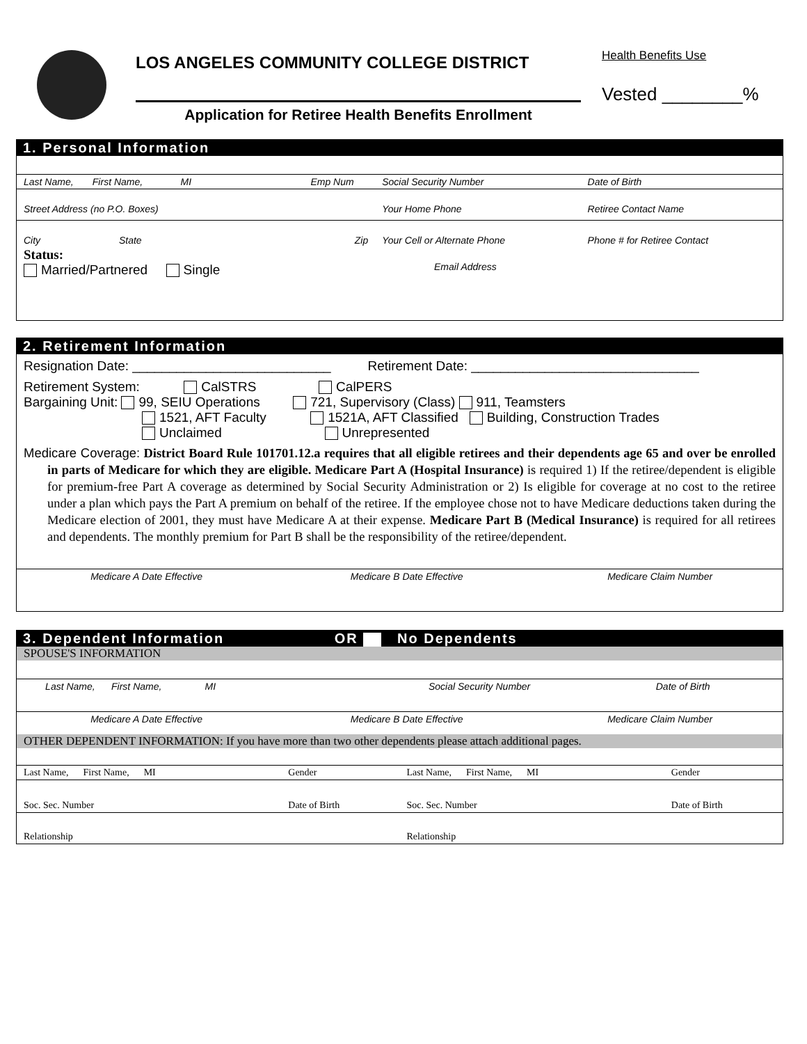LOS ANGELES COMMUNITY COLLEGE DISTRICT
Application for Retiree Health Benefits Enrollment
Health Benefits Use
Vested ________%
1. Personal Information
| Last Name, First Name, MI | Emp Num | Social Security Number | Date of Birth |
| Street Address (no P.O. Boxes) | | Your Home Phone | Retiree Contact Name |
| City State | Zip | Your Cell or Alternate Phone | Phone # for Retiree Contact |
Status:
Married/Partnered Single
Email Address
2. Retirement Information
Resignation Date: ___________________________ Retirement Date: _______________________________
Retirement System: CalSTRS CalPERS
Bargaining Unit: 99, SEIU Operations 721, Supervisory (Class) 911, Teamsters
1521, AFT Faculty 1521A, AFT Classified Building, Construction Trades
Unclaimed Unrepresented
Medicare Coverage: District Board Rule 101701.12.a requires that all eligible retirees and their dependents age 65 and over be enrolled in parts of Medicare for which they are eligible. Medicare Part A (Hospital Insurance) is required 1) If the retiree/dependent is eligible for premium-free Part A coverage as determined by Social Security Administration or 2) Is eligible for coverage at no cost to the retiree under a plan which pays the Part A premium on behalf of the retiree. If the employee chose not to have Medicare deductions taken during the Medicare election of 2001, they must have Medicare A at their expense. Medicare Part B (Medical Insurance) is required for all retirees and dependents. The monthly premium for Part B shall be the responsibility of the retiree/dependent.
| Medicare A Date Effective | Medicare B Date Effective | Medicare Claim Number |
3. Dependent Information OR No Dependents
SPOUSE'S INFORMATION
| Last Name, First Name, MI | Social Security Number | Date of Birth |
| Medicare A Date Effective | Medicare B Date Effective | Medicare Claim Number |
OTHER DEPENDENT INFORMATION: If you have more than two other dependents please attach additional pages.
| Last Name, First Name, MI | Gender | Last Name, First Name, MI | Gender |
| Soc. Sec. Number | Date of Birth | Soc. Sec. Number | Date of Birth |
| Relationship | | Relationship | |